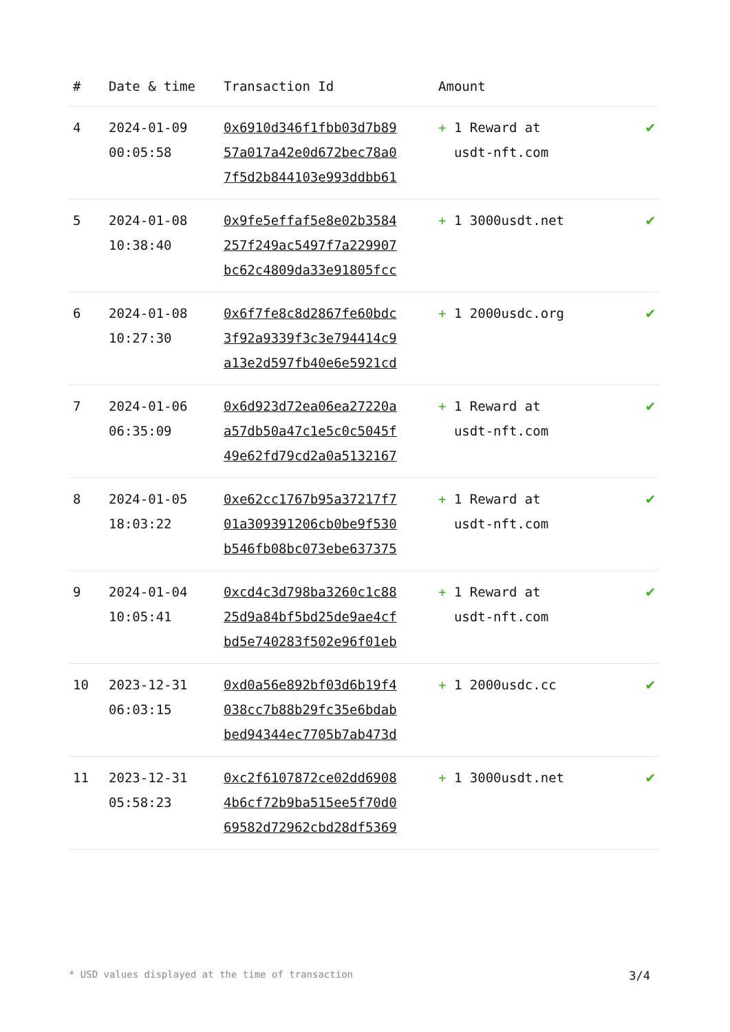| # | Date & time | Transaction Id | Amount | |
| --- | --- | --- | --- | --- |
| 4 | 2024-01-09 00:05:58 | 0x6910d346f1fbb03d7b89 57a017a42e0d672bec78a0 7f5d2b844103e993ddbb61 | + 1 Reward at usdt-nft.com | ✔ |
| 5 | 2024-01-08 10:38:40 | 0x9fe5effaf5e8e02b3584 257f249ac5497f7a229907 bc62c4809da33e91805fcc | + 1 3000usdt.net | ✔ |
| 6 | 2024-01-08 10:27:30 | 0x6f7fe8c8d2867fe60bdc 3f92a9339f3c3e794414c9 a13e2d597fb40e6e5921cd | + 1 2000usdc.org | ✔ |
| 7 | 2024-01-06 06:35:09 | 0x6d923d72ea06ea27220a a57db50a47c1e5c0c5045f 49e62fd79cd2a0a5132167 | + 1 Reward at usdt-nft.com | ✔ |
| 8 | 2024-01-05 18:03:22 | 0xe62cc1767b95a37217f7 01a309391206cb0be9f530 b546fb08bc073ebe637375 | + 1 Reward at usdt-nft.com | ✔ |
| 9 | 2024-01-04 10:05:41 | 0xcd4c3d798ba3260c1c88 25d9a84bf5bd25de9ae4cf bd5e740283f502e96f01eb | + 1 Reward at usdt-nft.com | ✔ |
| 10 | 2023-12-31 06:03:15 | 0xd0a56e892bf03d6b19f4 038cc7b88b29fc35e6bdab bed94344ec7705b7ab473d | + 1 2000usdc.cc | ✔ |
| 11 | 2023-12-31 05:58:23 | 0xc2f6107872ce02dd6908 4b6cf72b9ba515ee5f70d0 69582d72962cbd28df5369 | + 1 3000usdt.net | ✔ |
* USD values displayed at the time of transaction 3/4